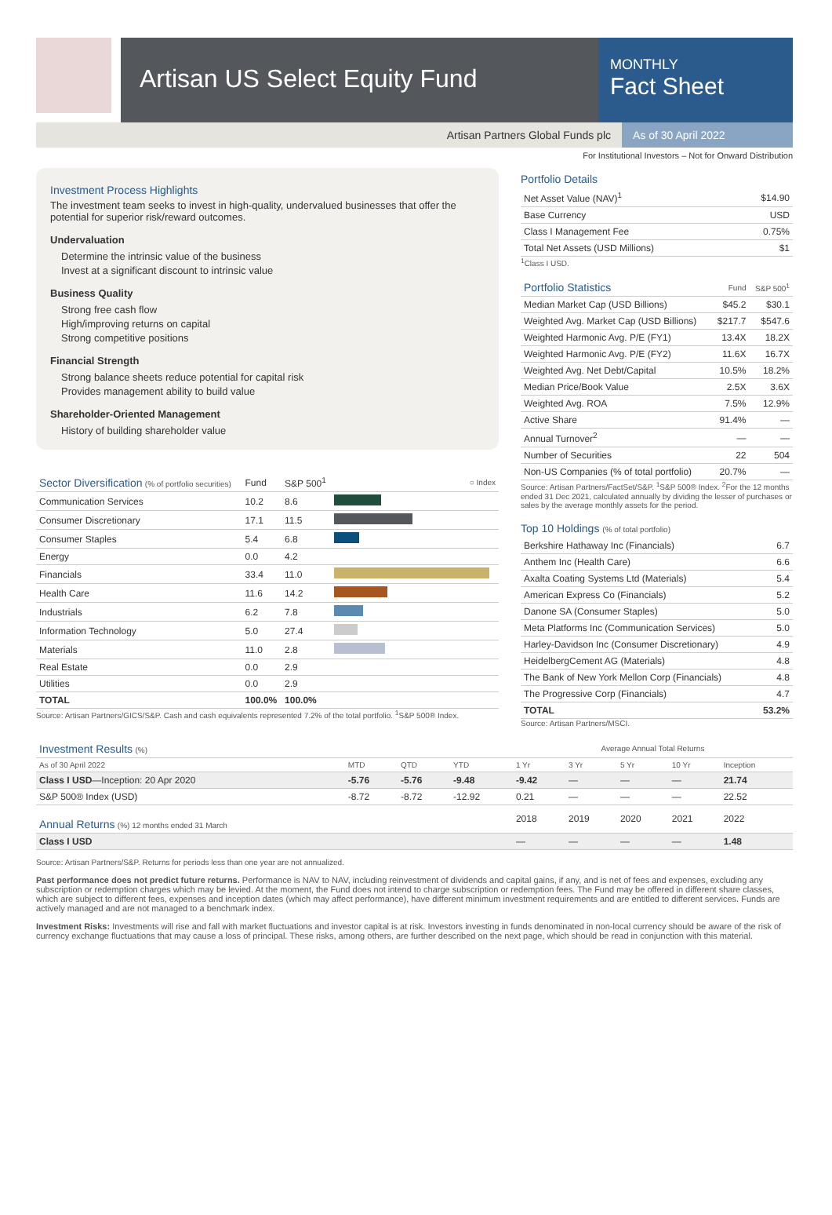Artisan US Select Equity Fund
MONTHLY
Fact Sheet
Artisan Partners Global Funds plc
As of 30 April 2022
For Institutional Investors – Not for Onward Distribution
Investment Process Highlights
The investment team seeks to invest in high-quality, undervalued businesses that offer the potential for superior risk/reward outcomes.
Undervaluation
Determine the intrinsic value of the business
Invest at a significant discount to intrinsic value
Business Quality
Strong free cash flow
High/improving returns on capital
Strong competitive positions
Financial Strength
Strong balance sheets reduce potential for capital risk
Provides management ability to build value
Shareholder-Oriented Management
History of building shareholder value
| Sector Diversification (% of portfolio securities) | Fund | S&P 500<sup>1</sup> | ○ Index |
| --- | --- | --- | --- |
| Communication Services | 10.2 | 8.6 | |
| Consumer Discretionary | 17.1 | 11.5 | |
| Consumer Staples | 5.4 | 6.8 | |
| Energy | 0.0 | 4.2 | |
| Financials | 33.4 | 11.0 | |
| Health Care | 11.6 | 14.2 | |
| Industrials | 6.2 | 7.8 | |
| Information Technology | 5.0 | 27.4 | |
| Materials | 11.0 | 2.8 | |
| Real Estate | 0.0 | 2.9 | |
| Utilities | 0.0 | 2.9 | |
| TOTAL | 100.0% | 100.0% | |
Source: Artisan Partners/GICS/S&P. Cash and cash equivalents represented 7.2% of the total portfolio. <sup>1</sup>S&P 500® Index.
Portfolio Details
| Net Asset Value (NAV)<sup>1</sup> | $14.90 |
| Base Currency | USD |
| Class I Management Fee | 0.75% |
| Total Net Assets (USD Millions) | $1 |
<sup>1</sup> Class I USD.
| Portfolio Statistics | Fund | S&P 500<sup>1</sup> |
| --- | --- | --- |
| Median Market Cap (USD Billions) | $45.2 | $30.1 |
| Weighted Avg. Market Cap (USD Billions) | $217.7 | $547.6 |
| Weighted Harmonic Avg. P/E (FY1) | 13.4X | 18.2X |
| Weighted Harmonic Avg. P/E (FY2) | 11.6X | 16.7X |
| Weighted Avg. Net Debt/Capital | 10.5% | 18.2% |
| Median Price/Book Value | 2.5X | 3.6X |
| Weighted Avg. ROA | 7.5% | 12.9% |
| Active Share | 91.4% | — |
| Annual Turnover<sup>2</sup> | — | — |
| Number of Securities | 22 | 504 |
| Non-US Companies (% of total portfolio) | 20.7% | — |
Source: Artisan Partners/FactSet/S&P. <sup>1</sup>S&P 500® Index. <sup>2</sup>For the 12 months ended 31 Dec 2021, calculated annually by dividing the lesser of purchases or sales by the average monthly assets for the period.
Top 10 Holdings (% of total portfolio)
| Berkshire Hathaway Inc (Financials) | 6.7 |
| Anthem Inc (Health Care) | 6.6 |
| Axalta Coating Systems Ltd (Materials) | 5.4 |
| American Express Co (Financials) | 5.2 |
| Danone SA (Consumer Staples) | 5.0 |
| Meta Platforms Inc (Communication Services) | 5.0 |
| Harley-Davidson Inc (Consumer Discretionary) | 4.9 |
| HeidelbergCement AG (Materials) | 4.8 |
| The Bank of New York Mellon Corp (Financials) | 4.8 |
| The Progressive Corp (Financials) | 4.7 |
| TOTAL | 53.2% |
Source: Artisan Partners/MSCI.
| Investment Results (%) | | | | Average Annual Total Returns | | | | |
| --- | --- | --- | --- | --- | --- | --- | --- | --- |
| As of 30 April 2022 | MTD | QTD | YTD | 1 Yr | 3 Yr | 5 Yr | 10 Yr | Inception |
| Class I USD —Inception: 20 Apr 2020 | -5.76 | -5.76 | -9.48 | -9.42 | — | — | — | 21.74 |
| S&P 500® Index (USD) | -8.72 | -8.72 | -12.92 | 0.21 | — | — | — | 22.52 |
| Annual Returns (%) 12 months ended 31 March | | | | 2018 | 2019 | 2020 | 2021 | 2022 |
| Class I USD | | | | — | — | — | — | 1.48 |
Source: Artisan Partners/S&P. Returns for periods less than one year are not annualized.
Past performance does not predict future returns. Performance is NAV to NAV, including reinvestment of dividends and capital gains, if any, and is net of fees and expenses, excluding any subscription or redemption charges which may be levied. At the moment, the Fund does not intend to charge subscription or redemption fees. The Fund may be offered in different share classes, which are subject to different fees, expenses and inception dates (which may affect performance), have different minimum investment requirements and are entitled to different services. Funds are actively managed and are not managed to a benchmark index.
Investment Risks: Investments will rise and fall with market fluctuations and investor capital is at risk. Investors investing in funds denominated in non-local currency should be aware of the risk of currency exchange fluctuations that may cause a loss of principal. These risks, among others, are further described on the next page, which should be read in conjunction with this material.